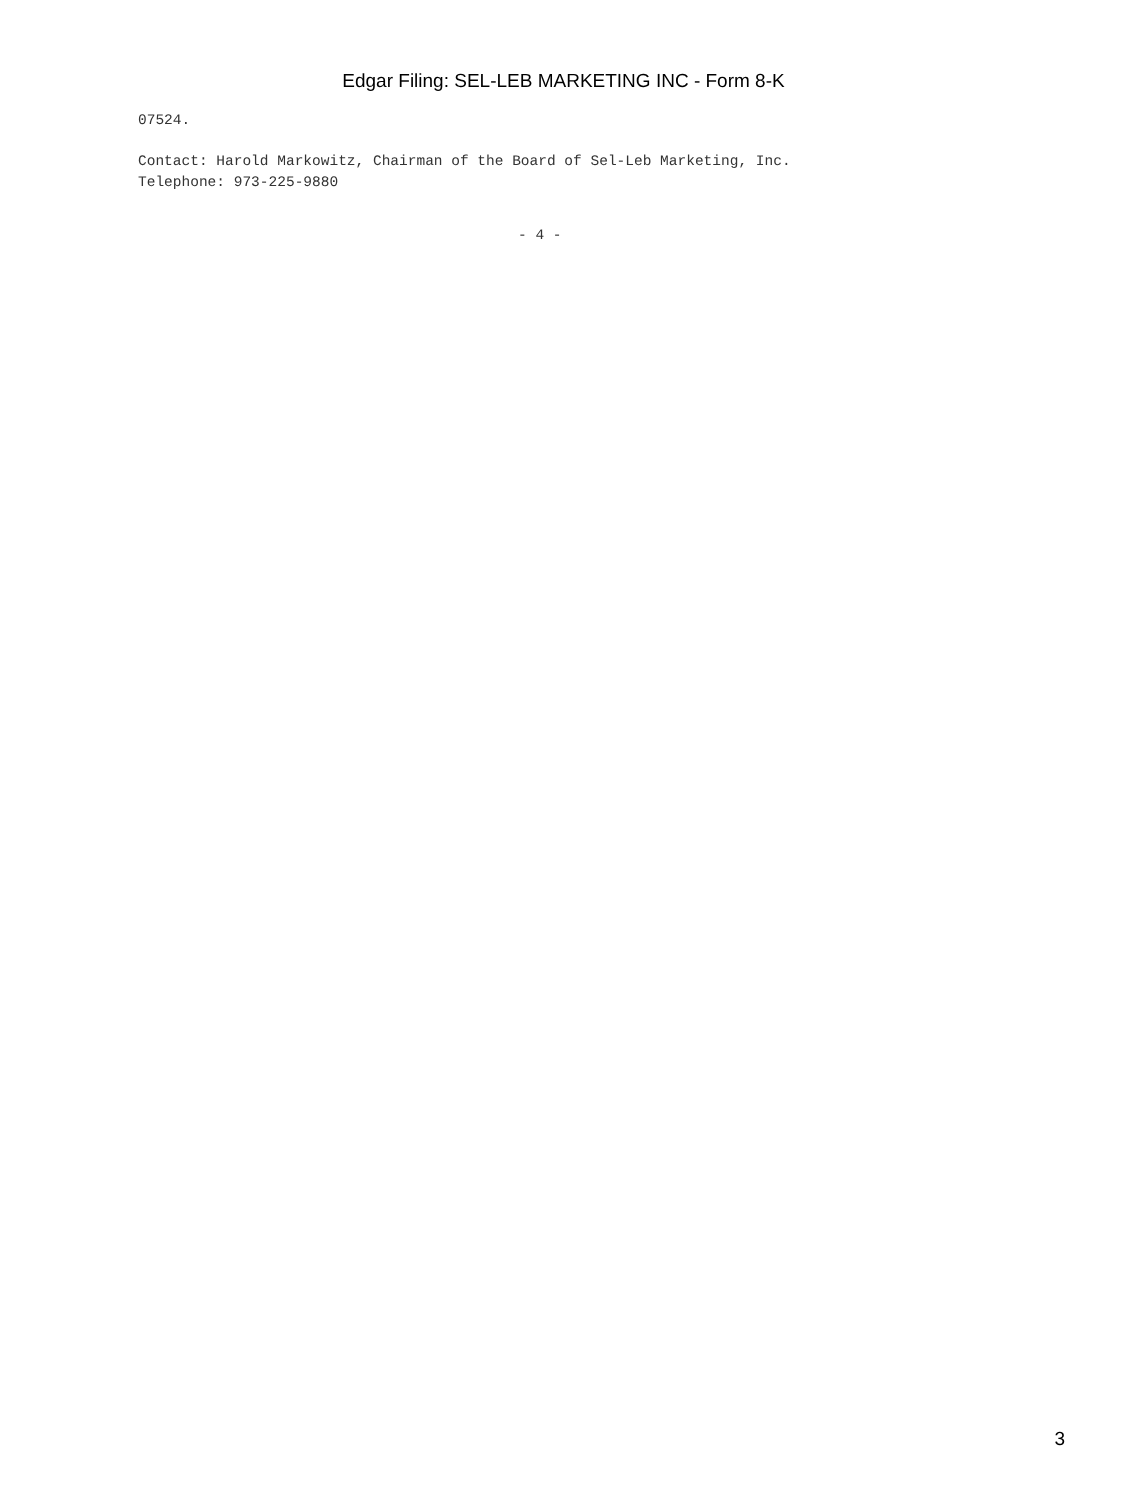Edgar Filing: SEL-LEB MARKETING INC - Form 8-K
07524.
Contact: Harold Markowitz, Chairman of the Board of Sel-Leb Marketing, Inc.
Telephone: 973-225-9880
- 4 -
3